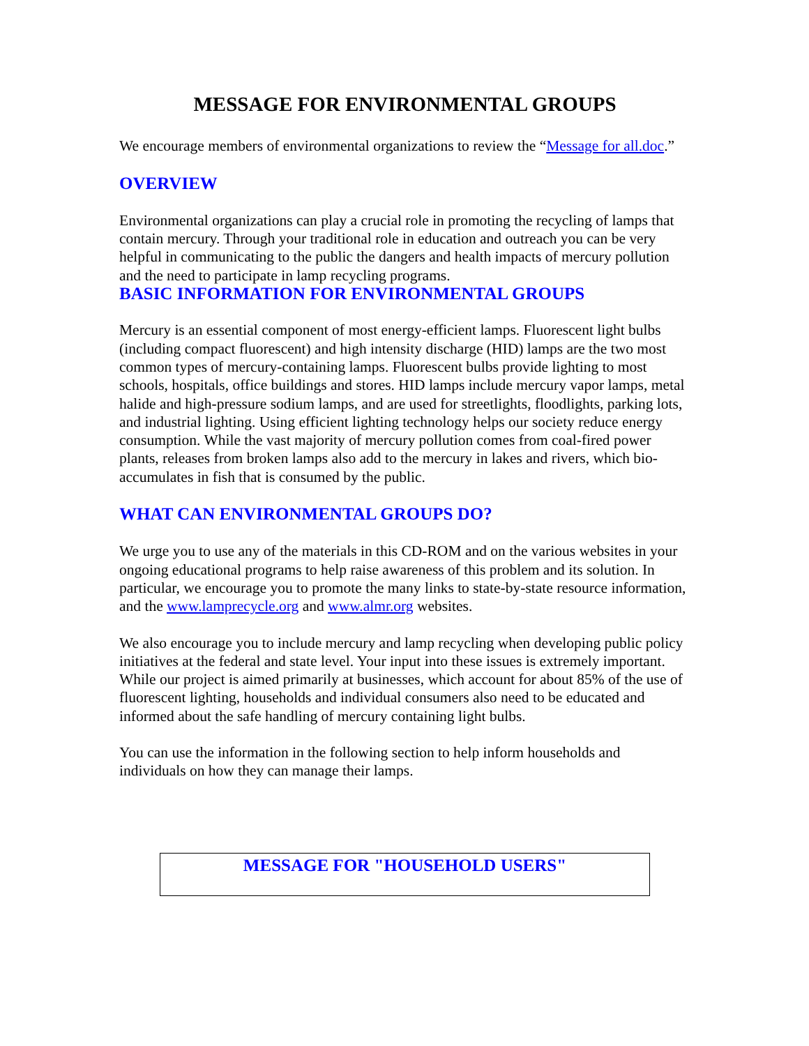MESSAGE FOR ENVIRONMENTAL GROUPS
We encourage members of environmental organizations to review the “Message for all.doc.”
OVERVIEW
Environmental organizations can play a crucial role in promoting the recycling of lamps that contain mercury. Through your traditional role in education and outreach you can be very helpful in communicating to the public the dangers and health impacts of mercury pollution and the need to participate in lamp recycling programs.
BASIC INFORMATION FOR ENVIRONMENTAL GROUPS
Mercury is an essential component of most energy-efficient lamps. Fluorescent light bulbs (including compact fluorescent) and high intensity discharge (HID) lamps are the two most common types of mercury-containing lamps. Fluorescent bulbs provide lighting to most schools, hospitals, office buildings and stores. HID lamps include mercury vapor lamps, metal halide and high-pressure sodium lamps, and are used for streetlights, floodlights, parking lots, and industrial lighting. Using efficient lighting technology helps our society reduce energy consumption. While the vast majority of mercury pollution comes from coal-fired power plants, releases from broken lamps also add to the mercury in lakes and rivers, which bio-accumulates in fish that is consumed by the public.
WHAT CAN ENVIRONMENTAL GROUPS DO?
We urge you to use any of the materials in this CD-ROM and on the various websites in your ongoing educational programs to help raise awareness of this problem and its solution. In particular, we encourage you to promote the many links to state-by-state resource information, and the www.lamprecycle.org and www.almr.org websites.
We also encourage you to include mercury and lamp recycling when developing public policy initiatives at the federal and state level. Your input into these issues is extremely important. While our project is aimed primarily at businesses, which account for about 85% of the use of fluorescent lighting, households and individual consumers also need to be educated and informed about the safe handling of mercury containing light bulbs.
You can use the information in the following section to help inform households and individuals on how they can manage their lamps.
MESSAGE FOR "HOUSEHOLD USERS"